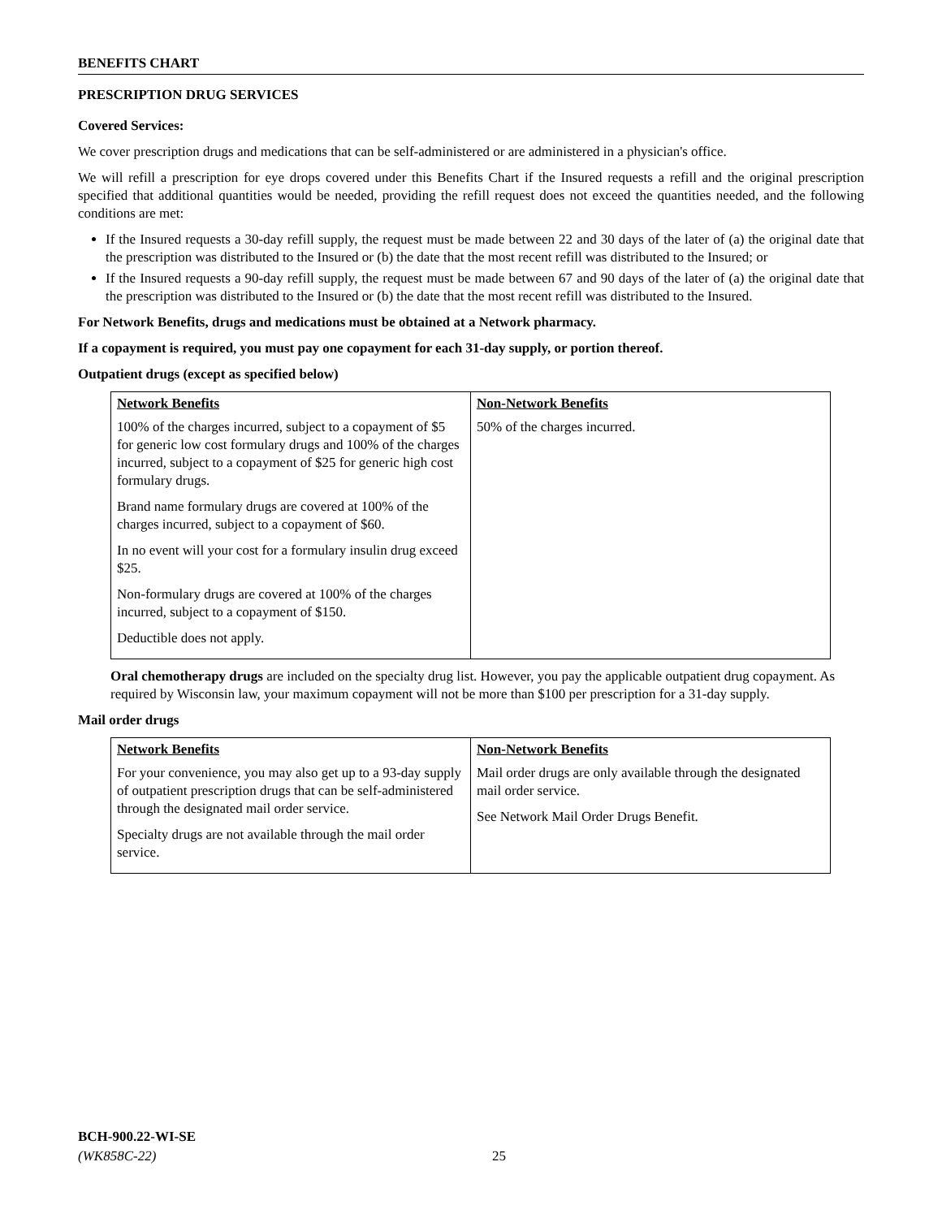BENEFITS CHART
PRESCRIPTION DRUG SERVICES
Covered Services:
We cover prescription drugs and medications that can be self-administered or are administered in a physician's office.
We will refill a prescription for eye drops covered under this Benefits Chart if the Insured requests a refill and the original prescription specified that additional quantities would be needed, providing the refill request does not exceed the quantities needed, and the following conditions are met:
If the Insured requests a 30-day refill supply, the request must be made between 22 and 30 days of the later of (a) the original date that the prescription was distributed to the Insured or (b) the date that the most recent refill was distributed to the Insured; or
If the Insured requests a 90-day refill supply, the request must be made between 67 and 90 days of the later of (a) the original date that the prescription was distributed to the Insured or (b) the date that the most recent refill was distributed to the Insured.
For Network Benefits, drugs and medications must be obtained at a Network pharmacy.
If a copayment is required, you must pay one copayment for each 31-day supply, or portion thereof.
Outpatient drugs (except as specified below)
| Network Benefits | Non-Network Benefits |
| --- | --- |
| 100% of the charges incurred, subject to a copayment of $5 for generic low cost formulary drugs and 100% of the charges incurred, subject to a copayment of $25 for generic high cost formulary drugs. Brand name formulary drugs are covered at 100% of the charges incurred, subject to a copayment of $60. In no event will your cost for a formulary insulin drug exceed $25. Non-formulary drugs are covered at 100% of the charges incurred, subject to a copayment of $150. Deductible does not apply. | 50% of the charges incurred. |
Oral chemotherapy drugs are included on the specialty drug list. However, you pay the applicable outpatient drug copayment. As required by Wisconsin law, your maximum copayment will not be more than $100 per prescription for a 31-day supply.
Mail order drugs
| Network Benefits | Non-Network Benefits |
| --- | --- |
| For your convenience, you may also get up to a 93-day supply of outpatient prescription drugs that can be self-administered through the designated mail order service. Specialty drugs are not available through the mail order service. | Mail order drugs are only available through the designated mail order service. See Network Mail Order Drugs Benefit. |
BCH-900.22-WI-SE
(WK858C-22)
25